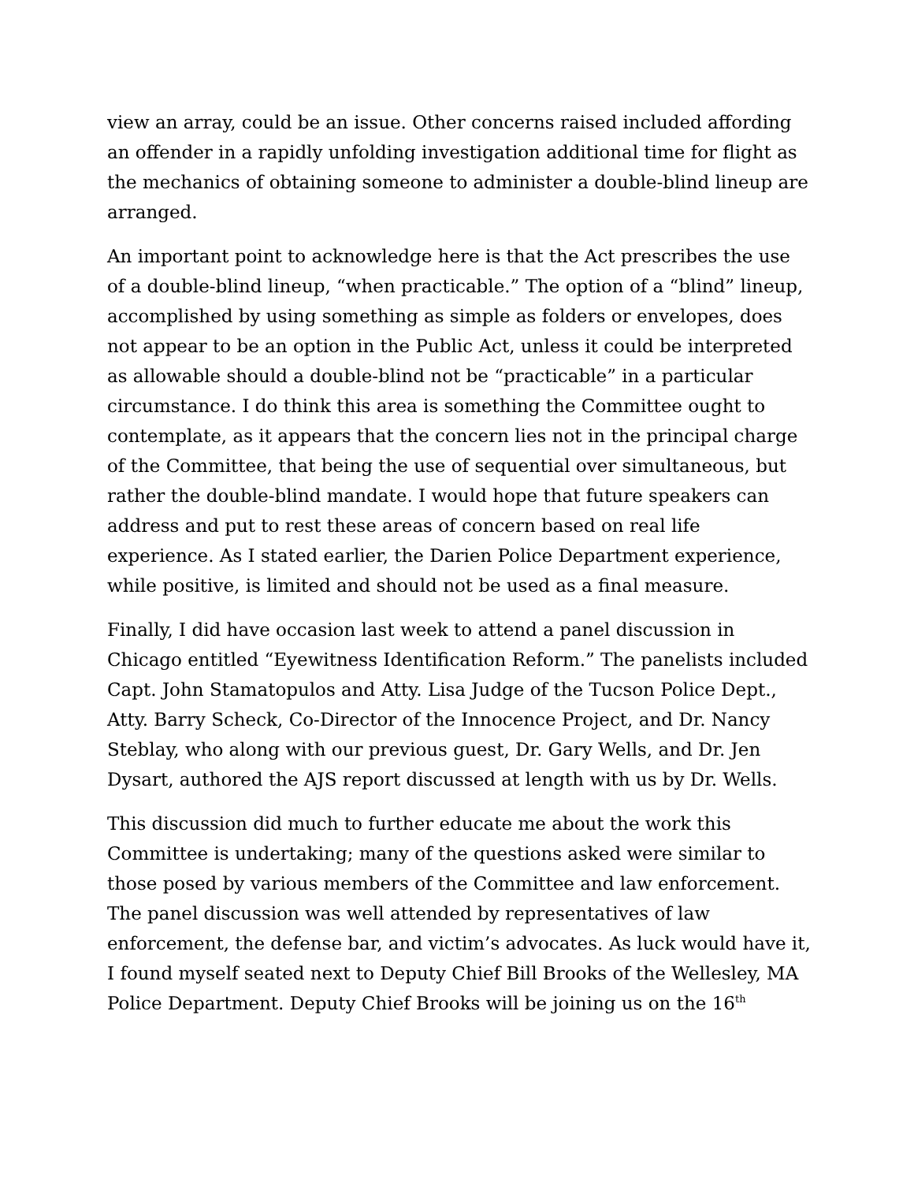view an array, could be an issue. Other concerns raised included affording an offender in a rapidly unfolding investigation additional time for flight as the mechanics of obtaining someone to administer a double-blind lineup are arranged.
An important point to acknowledge here is that the Act prescribes the use of a double-blind lineup, “when practicable.” The option of a “blind” lineup, accomplished by using something as simple as folders or envelopes, does not appear to be an option in the Public Act, unless it could be interpreted as allowable should a double-blind not be “practicable” in a particular circumstance. I do think this area is something the Committee ought to contemplate, as it appears that the concern lies not in the principal charge of the Committee, that being the use of sequential over simultaneous, but rather the double-blind mandate. I would hope that future speakers can address and put to rest these areas of concern based on real life experience. As I stated earlier, the Darien Police Department experience, while positive, is limited and should not be used as a final measure.
Finally, I did have occasion last week to attend a panel discussion in Chicago entitled “Eyewitness Identification Reform.” The panelists included Capt. John Stamatopulos and Atty. Lisa Judge of the Tucson Police Dept., Atty. Barry Scheck, Co-Director of the Innocence Project, and Dr. Nancy Steblay, who along with our previous guest, Dr. Gary Wells, and Dr. Jen Dysart, authored the AJS report discussed at length with us by Dr. Wells.
This discussion did much to further educate me about the work this Committee is undertaking; many of the questions asked were similar to those posed by various members of the Committee and law enforcement. The panel discussion was well attended by representatives of law enforcement, the defense bar, and victim’s advocates. As luck would have it, I found myself seated next to Deputy Chief Bill Brooks of the Wellesley, MA Police Department. Deputy Chief Brooks will be joining us on the 16<sup>th</sup>